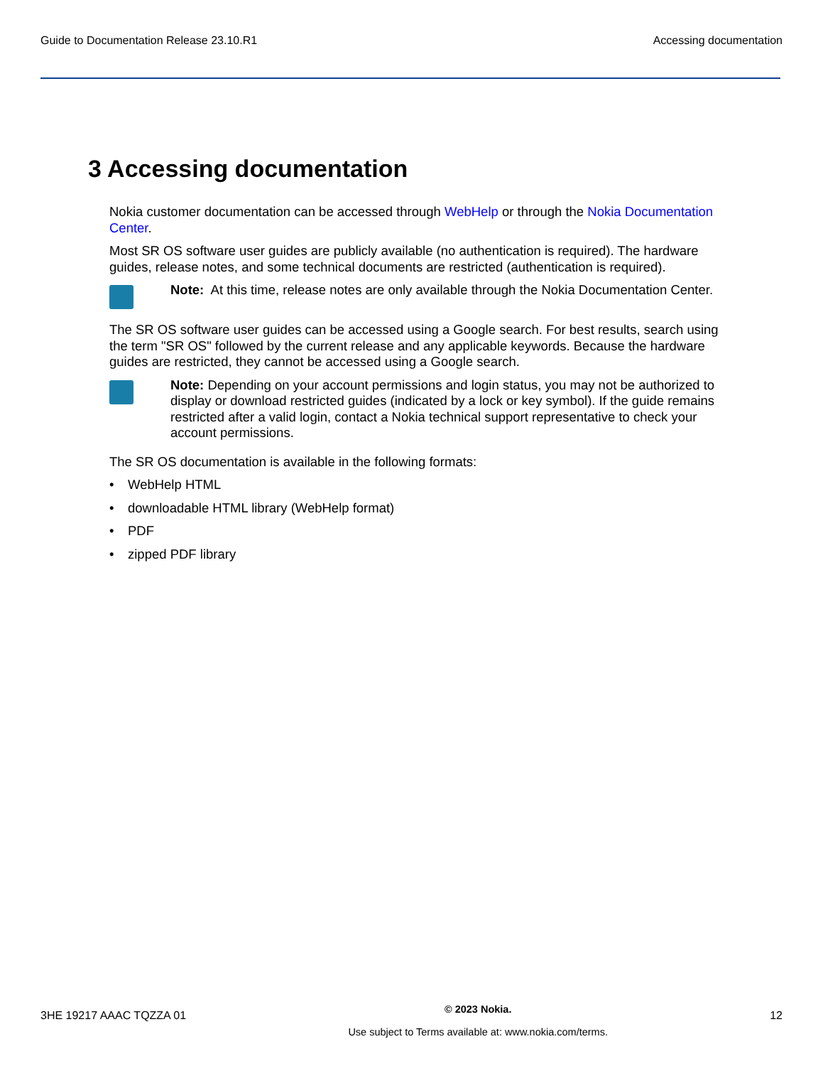Guide to Documentation Release 23.10.R1
Accessing documentation
3 Accessing documentation
Nokia customer documentation can be accessed through WebHelp or through the Nokia Documentation Center.
Most SR OS software user guides are publicly available (no authentication is required). The hardware guides, release notes, and some technical documents are restricted (authentication is required).
Note: At this time, release notes are only available through the Nokia Documentation Center.
The SR OS software user guides can be accessed using a Google search. For best results, search using the term "SR OS" followed by the current release and any applicable keywords. Because the hardware guides are restricted, they cannot be accessed using a Google search.
Note: Depending on your account permissions and login status, you may not be authorized to display or download restricted guides (indicated by a lock or key symbol). If the guide remains restricted after a valid login, contact a Nokia technical support representative to check your account permissions.
The SR OS documentation is available in the following formats:
• WebHelp HTML
• downloadable HTML library (WebHelp format)
• PDF
• zipped PDF library
3HE 19217 AAAC TQZZA 01
© 2023 Nokia.
Use subject to Terms available at: www.nokia.com/terms.
12